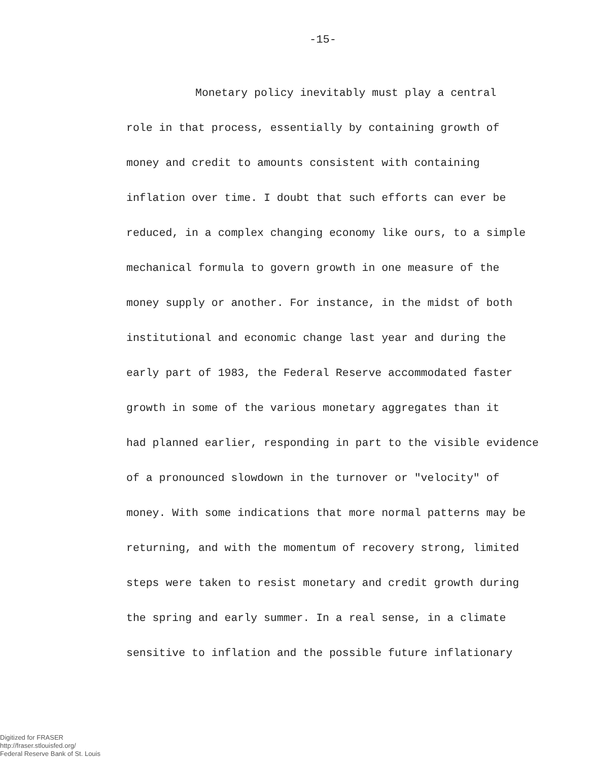-15-
Monetary policy inevitably must play a central
role in that process, essentially by containing growth of
money and credit to amounts consistent with containing
inflation over time. I doubt that such efforts can ever be
reduced, in a complex changing economy like ours, to a simple
mechanical formula to govern growth in one measure of the
money supply or another. For instance, in the midst of both
institutional and economic change last year and during the
early part of 1983, the Federal Reserve accommodated faster
growth in some of the various monetary aggregates than it
had planned earlier, responding in part to the visible evidence
of a pronounced slowdown in the turnover or "velocity" of
money. With some indications that more normal patterns may be
returning, and with the momentum of recovery strong, limited
steps were taken to resist monetary and credit growth during
the spring and early summer. In a real sense, in a climate
sensitive to inflation and the possible future inflationary
Digitized for FRASER
http://fraser.stlouisfed.org/
Federal Reserve Bank of St. Louis